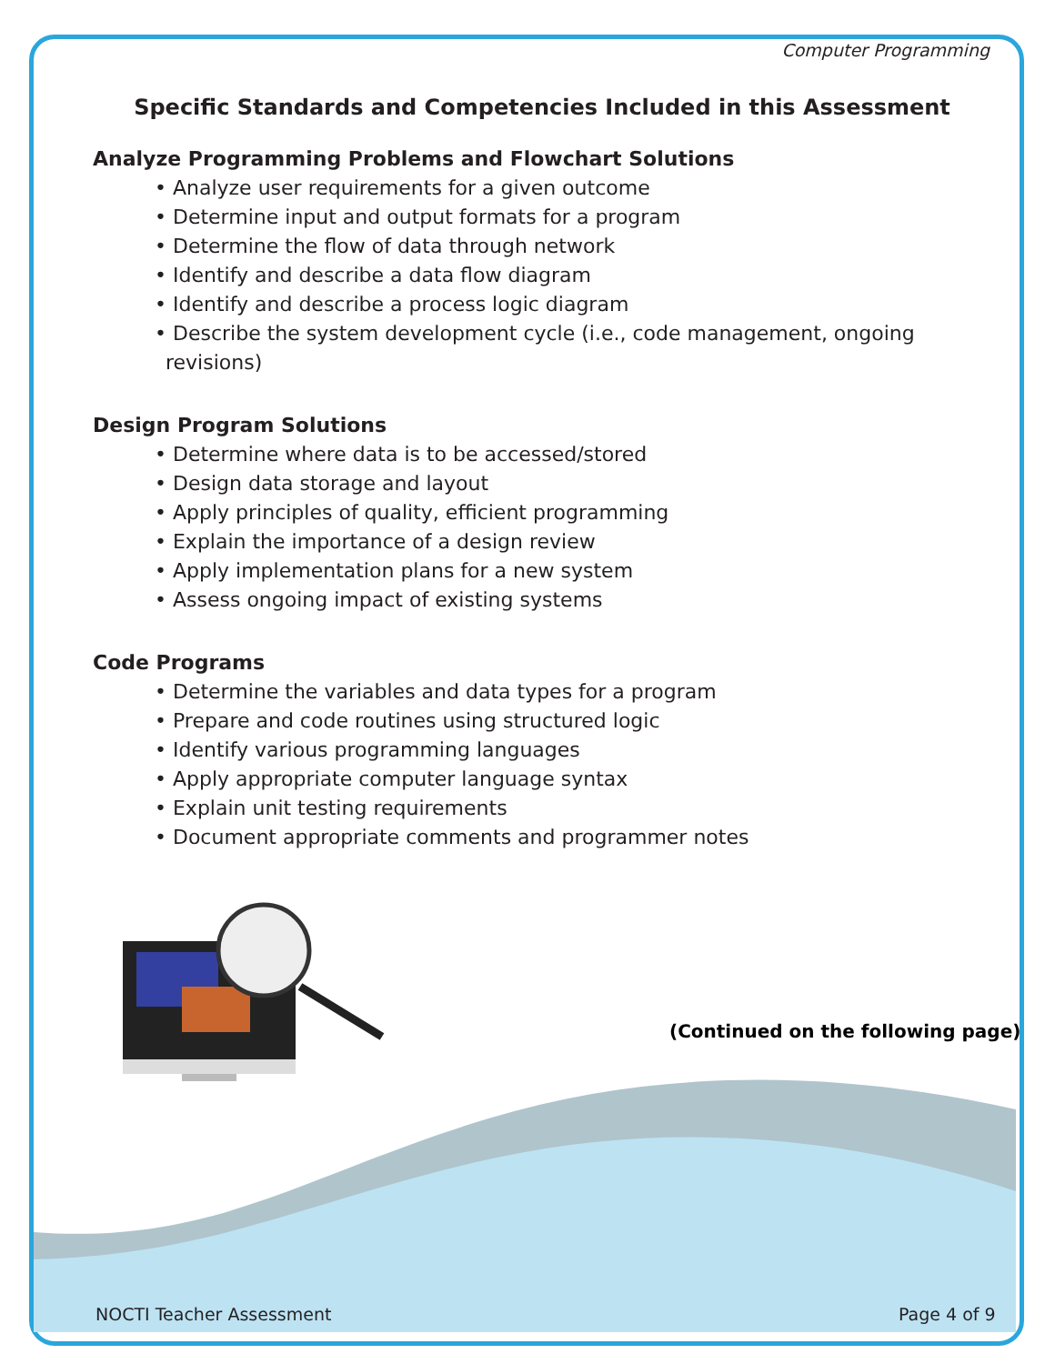Computer Programming
Specific Standards and Competencies Included in this Assessment
Analyze Programming Problems and Flowchart Solutions
• Analyze user requirements for a given outcome
• Determine input and output formats for a program
• Determine the flow of data through network
• Identify and describe a data flow diagram
• Identify and describe a process logic diagram
• Describe the system development cycle (i.e., code management, ongoing revisions)
Design Program Solutions
• Determine where data is to be accessed/stored
• Design data storage and layout
• Apply principles of quality, efficient programming
• Explain the importance of a design review
• Apply implementation plans for a new system
• Assess ongoing impact of existing systems
Code Programs
• Determine the variables and data types for a program
• Prepare and code routines using structured logic
• Identify various programming languages
• Apply appropriate computer language syntax
• Explain unit testing requirements
• Document appropriate comments and programmer notes
(Continued on the following page)
NOCTI Teacher Assessment Page 4 of 9